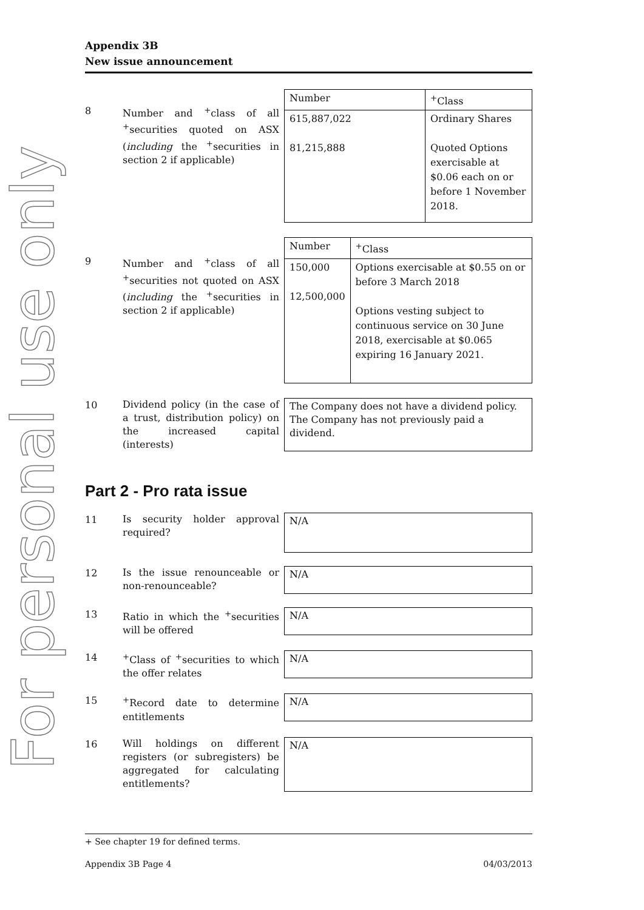For personal use only
Appendix 3B
New issue announcement
8
Number and <sup>+</sup>class of all <sup>+</sup>securities quoted on ASX (including the <sup>+</sup>securities in section 2 if applicable)
| Number | <sup>+</sup>Class |
| --- | --- |
| 615,887,022 81,215,888 | Ordinary Shares Quoted Options exercisable at $0.06 each on or before 1 November 2018. |
9
Number and <sup>+</sup>class of all <sup>+</sup>securities not quoted on ASX (including the <sup>+</sup>securities in section 2 if applicable)
| Number | <sup>+</sup>Class |
| --- | --- |
| 150,000 12,500,000 | Options exercisable at $0.55 on or before 3 March 2018 Options vesting subject to continuous service on 30 June 2018, exercisable at $0.065 expiring 16 January 2021. |
10
Dividend policy (in the case of a trust, distribution policy) on the increased capital (interests)
The Company does not have a dividend policy. The Company has not previously paid a dividend.
Part 2 - Pro rata issue
11
Is security holder approval required?
N/A
12
Is the issue renounceable or non-renounceable?
N/A
13
Ratio in which the <sup>+</sup>securities will be offered
N/A
14
<sup>+</sup>Class of <sup>+</sup>securities to which the offer relates
N/A
15
<sup>+</sup>Record date to determine entitlements
N/A
16
Will holdings on different registers (or subregisters) be aggregated for calculating entitlements?
N/A
+ See chapter 19 for defined terms.
Appendix 3B Page 4 04/03/2013